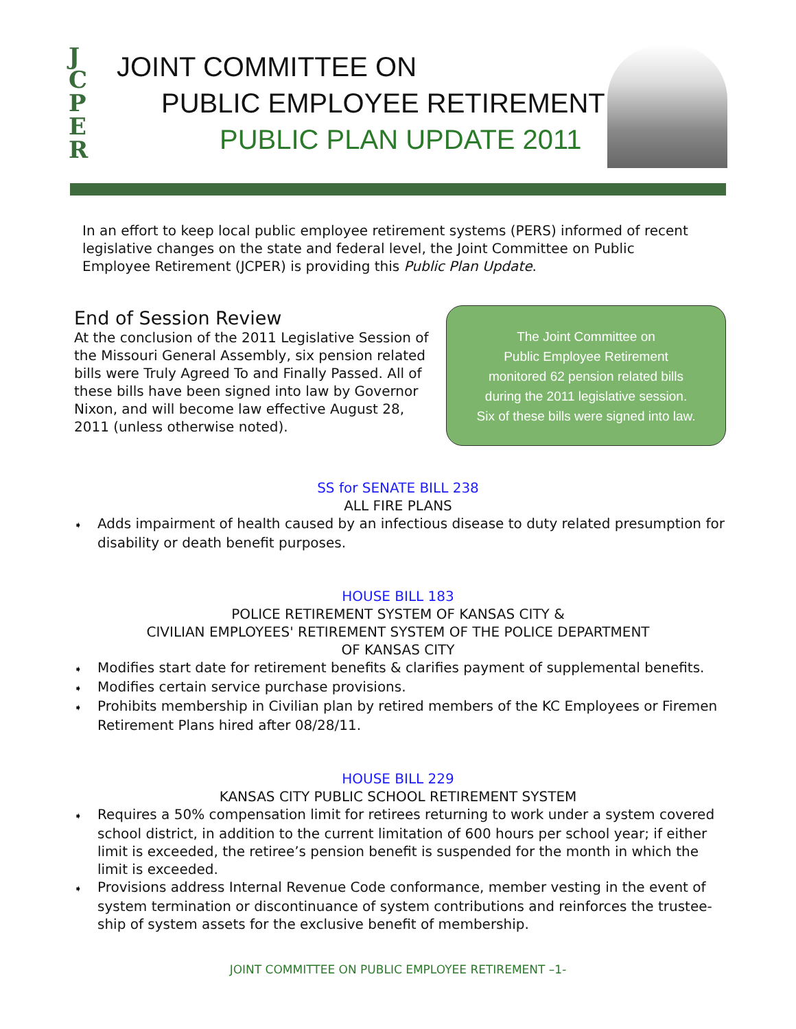J
C
P
E
R
JOINT COMMITTEE ON
PUBLIC EMPLOYEE RETIREMENT
PUBLIC PLAN UPDATE 2011
In an effort to keep local public employee retirement systems (PERS) informed of recent legislative changes on the state and federal level, the Joint Committee on Public Employee Retirement (JCPER) is providing this Public Plan Update.
End of Session Review
At the conclusion of the 2011 Legislative Session of the Missouri General Assembly, six pension related bills were Truly Agreed To and Finally Passed. All of these bills have been signed into law by Governor Nixon, and will become law effective August 28, 2011 (unless otherwise noted).
The Joint Committee on
Public Employee Retirement
monitored 62 pension related bills
during the 2011 legislative session.
Six of these bills were signed into law.
SS for SENATE BILL 238
ALL FIRE PLANS
➧ Adds impairment of health caused by an infectious disease to duty related presumption for disability or death benefit purposes.
HOUSE BILL 183
POLICE RETIREMENT SYSTEM OF KANSAS CITY &
CIVILIAN EMPLOYEES' RETIREMENT SYSTEM OF THE POLICE DEPARTMENT
OF KANSAS CITY
➧ Modifies start date for retirement benefits & clarifies payment of supplemental benefits.
➧ Modifies certain service purchase provisions.
➧ Prohibits membership in Civilian plan by retired members of the KC Employees or Firemen Retirement Plans hired after 08/28/11.
HOUSE BILL 229
KANSAS CITY PUBLIC SCHOOL RETIREMENT SYSTEM
➧ Requires a 50% compensation limit for retirees returning to work under a system covered school district, in addition to the current limitation of 600 hours per school year; if either limit is exceeded, the retiree’s pension benefit is suspended for the month in which the limit is exceeded.
➧ Provisions address Internal Revenue Code conformance, member vesting in the event of system termination or discontinuance of system contributions and reinforces the trustee-ship of system assets for the exclusive benefit of membership.
JOINT COMMITTEE ON PUBLIC EMPLOYEE RETIREMENT –1-